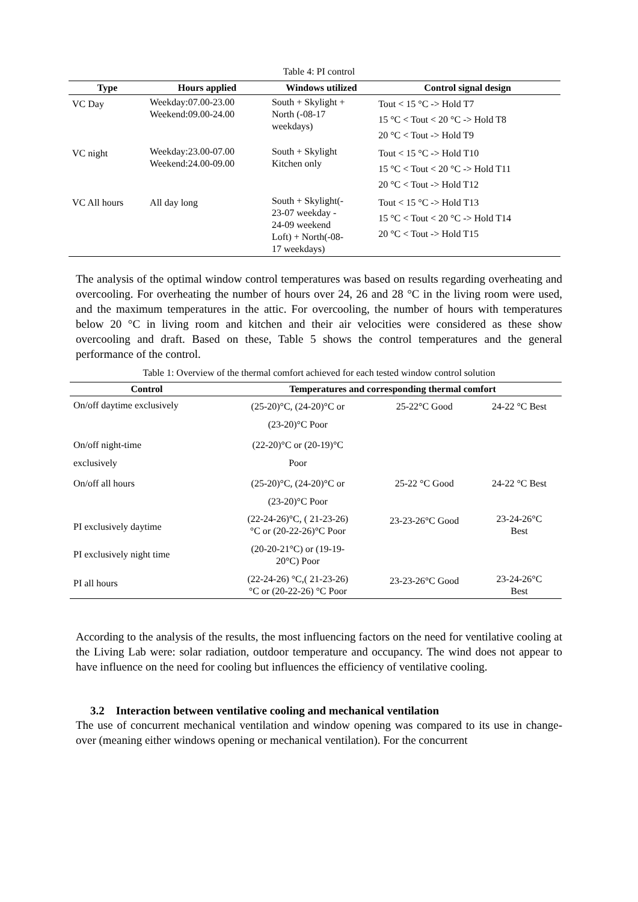Table 4: PI control
| Type | Hours applied | Windows utilized | Control signal design |
| --- | --- | --- | --- |
| VC Day | Weekday:07.00-23.00 Weekend:09.00-24.00 | South + Skylight + North (-08-17 weekdays) | Tout < 15 °C -> Hold T7 15 °C < Tout < 20 °C -> Hold T8 20 °C < Tout -> Hold T9 |
| VC night | Weekday:23.00-07.00 Weekend:24.00-09.00 | South + Skylight Kitchen only | Tout < 15 °C -> Hold T10 15 °C < Tout < 20 °C -> Hold T11 20 °C < Tout -> Hold T12 |
| VC All hours | All day long | South + Skylight(- 23-07 weekday - 24-09 weekend Loft) + North(-08- 17 weekdays) | Tout < 15 °C -> Hold T13 15 °C < Tout < 20 °C -> Hold T14 20 °C < Tout -> Hold T15 |
The analysis of the optimal window control temperatures was based on results regarding overheating and overcooling. For overheating the number of hours over 24, 26 and 28 °C in the living room were used, and the maximum temperatures in the attic. For overcooling, the number of hours with temperatures below 20 °C in living room and kitchen and their air velocities were considered as these show overcooling and draft. Based on these, Table 5 shows the control temperatures and the general performance of the control.
Table 1: Overview of the thermal comfort achieved for each tested window control solution
| Control | Temperatures and corresponding thermal comfort | | |
| --- | --- | --- | --- |
| On/off daytime exclusively | (25-20)°C, (24-20)°C or (23-20)°C Poor | 25-22°C Good | 24-22 °C Best |
| On/off night-time exclusively | (22-20)°C or (20-19)°C Poor | | |
| On/off all hours | (25-20)°C, (24-20)°C or (23-20)°C Poor | 25-22 °C Good | 24-22 °C Best |
| PI exclusively daytime | (22-24-26)°C, ( 21-23-26) °C or (20-22-26)°C Poor | 23-23-26°C Good | 23-24-26°C Best |
| PI exclusively night time | (20-20-21°C) or (19-19- 20°C) Poor | | |
| PI all hours | (22-24-26) °C,( 21-23-26) °C or (20-22-26) °C Poor | 23-23-26°C Good | 23-24-26°C Best |
According to the analysis of the results, the most influencing factors on the need for ventilative cooling at the Living Lab were: solar radiation, outdoor temperature and occupancy. The wind does not appear to have influence on the need for cooling but influences the efficiency of ventilative cooling.
3.2 Interaction between ventilative cooling and mechanical ventilation
The use of concurrent mechanical ventilation and window opening was compared to its use in change-over (meaning either windows opening or mechanical ventilation). For the concurrent